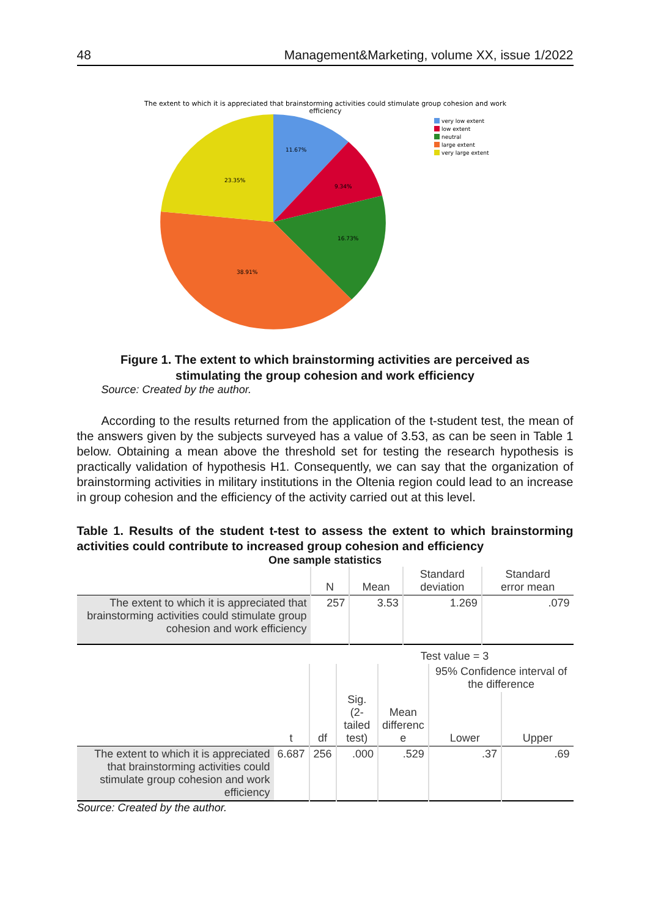48 Management&Marketing, volume XX, issue 1/2022
The extent to which it is appreciated that brainstorming activities could stimulate group cohesion and work
efficiency
11.67%
9.34%
16.73%
38.91%
23.35%
very low extent
low extent
neutral
large extent
very large extent
Figure 1. The extent to which brainstorming activities are perceived as
stimulating the group cohesion and work efficiency
Source: Created by the author.
According to the results returned from the application of the t-student test, the mean of the answers given by the subjects surveyed has a value of 3.53, as can be seen in Table 1 below. Obtaining a mean above the threshold set for testing the research hypothesis is practically validation of hypothesis H1. Consequently, we can say that the organization of brainstorming activities in military institutions in the Oltenia region could lead to an increase in group cohesion and the efficiency of the activity carried out at this level.
Table 1. Results of the student t-test to assess the extent to which brainstorming activities could contribute to increased group cohesion and efficiency
One sample statistics
| | N | Mean | Standard deviation | Standard error mean |
| --- | --- | --- | --- | --- |
| The extent to which it is appreciated that brainstorming activities could stimulate group cohesion and work efficiency | 257 | 3.53 | 1.269 | .079 |
| | | | Test value = 3 | | | |
| --- | --- | --- | --- | --- | --- | --- |
| | | | | | 95% Confidence interval of the difference | |
| | t | df | Sig. (2-tailed test) | Mean differenc e | Lower | Upper |
| The extent to which it is appreciated that brainstorming activities could stimulate group cohesion and work efficiency | 6.687 | 256 | .000 | .529 | .37 | .69 |
Source: Created by the author.